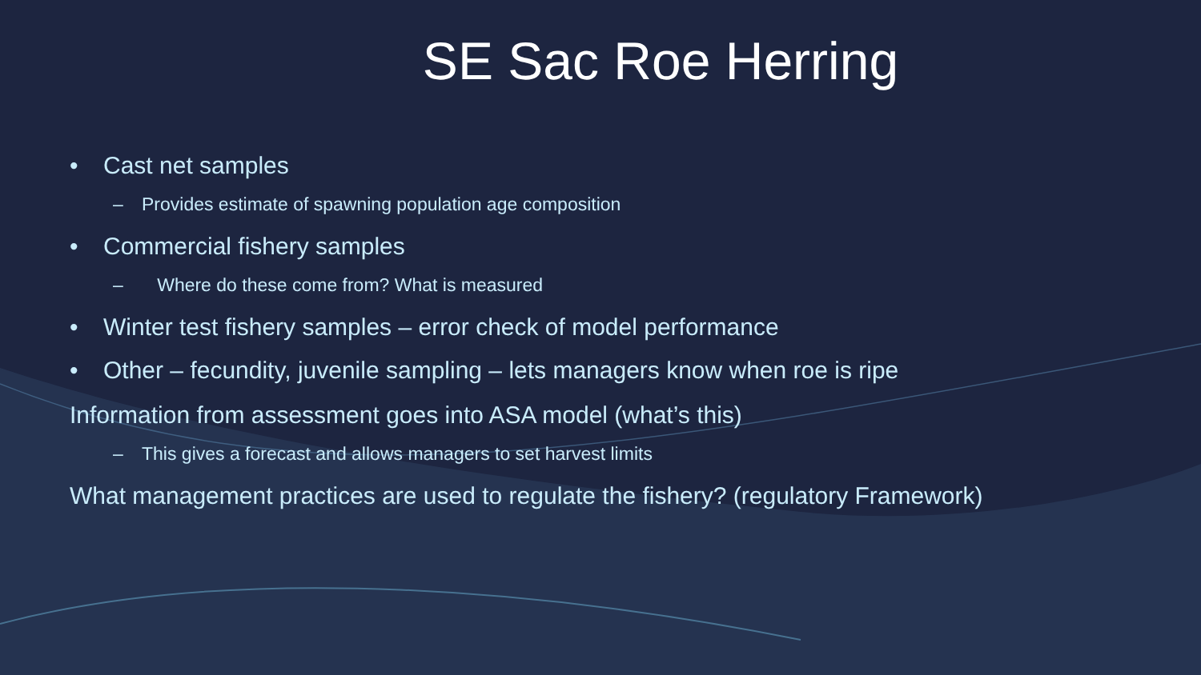SE Sac Roe Herring
• Cast net samples
– Provides estimate of spawning population age composition
• Commercial fishery samples
– Where do these come from? What is measured
• Winter test fishery samples – error check of model performance
• Other – fecundity, juvenile sampling – lets managers know when roe is ripe
Information from assessment goes into ASA model (what’s this)
– This gives a forecast and allows managers to set harvest limits
What management practices are used to regulate the fishery? (regulatory Framework)